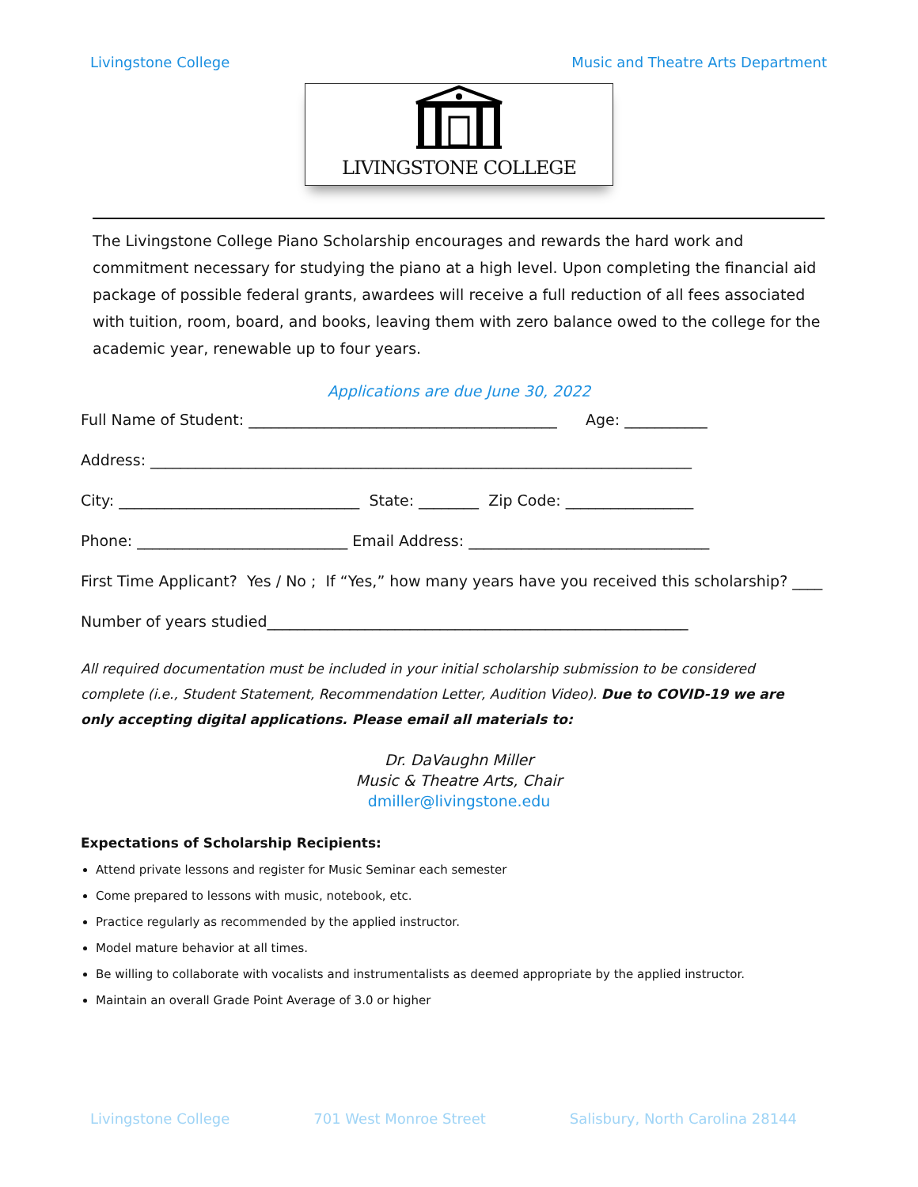Livingstone College Music and Theatre Arts Department
LIVINGSTONE COLLEGE
The Livingstone College Piano Scholarship encourages and rewards the hard work and commitment necessary for studying the piano at a high level. Upon completing the financial aid package of possible federal grants, awardees will receive a full reduction of all fees associated with tuition, room, board, and books, leaving them with zero balance owed to the college for the academic year, renewable up to four years.
Applications are due June 30, 2022
Full Name of Student: _________________________________________ Age: ___________
Address: ________________________________________________________________________
City: ________________________________ State: ________ Zip Code: _________________
Phone: ____________________________ Email Address: ________________________________
First Time Applicant? Yes / No ; If “Yes,” how many years have you received this scholarship? ____
Number of years studied________________________________________________________
All required documentation must be included in your initial scholarship submission to be considered complete (i.e., Student Statement, Recommendation Letter, Audition Video). Due to COVID-19 we are only accepting digital applications. Please email all materials to:
Dr. DaVaughn Miller
Music & Theatre Arts, Chair
dmiller@livingstone.edu
Expectations of Scholarship Recipients:
Attend private lessons and register for Music Seminar each semester
Come prepared to lessons with music, notebook, etc.
Practice regularly as recommended by the applied instructor.
Model mature behavior at all times.
Be willing to collaborate with vocalists and instrumentalists as deemed appropriate by the applied instructor.
Maintain an overall Grade Point Average of 3.0 or higher
Livingstone College 701 West Monroe Street Salisbury, North Carolina 28144